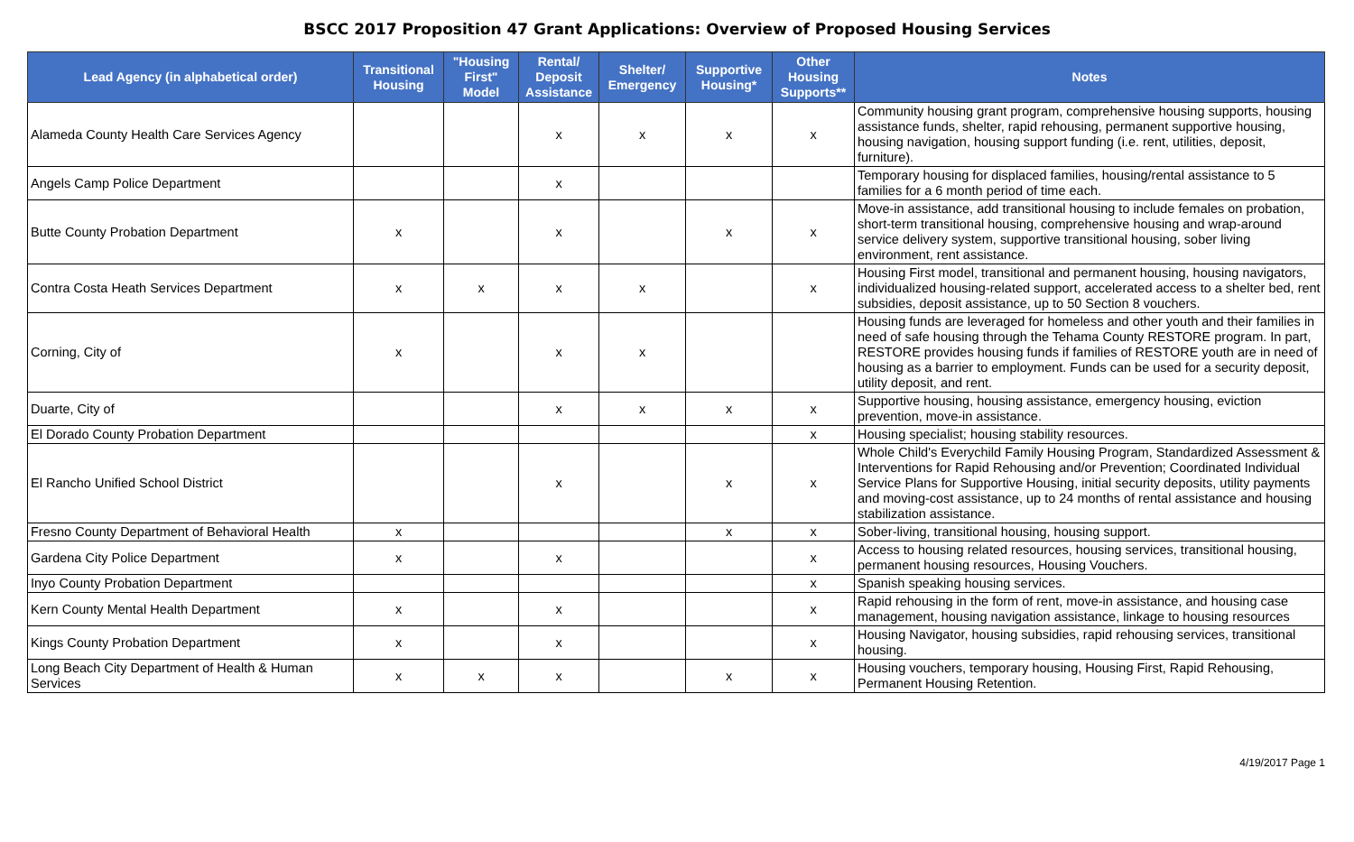BSCC 2017 Proposition 47 Grant Applications: Overview of Proposed Housing Services
| Lead Agency (in alphabetical order) | Transitional Housing | "Housing First" Model | Rental/ Deposit Assistance | Shelter/ Emergency | Supportive Housing* | Other Housing Supports** | Notes |
| --- | --- | --- | --- | --- | --- | --- | --- |
| Alameda County Health Care Services Agency | | | x | x | x | x | Community housing grant program, comprehensive housing supports, housing assistance funds, shelter, rapid rehousing, permanent supportive housing, housing navigation, housing support funding (i.e. rent, utilities, deposit, furniture). |
| Angels Camp Police Department | | | x | | | | Temporary housing for displaced families, housing/rental assistance to 5 families for a 6 month period of time each. |
| Butte County Probation Department | x | | x | | x | x | Move-in assistance, add transitional housing to include females on probation, short-term transitional housing, comprehensive housing and wrap-around service delivery system, supportive transitional housing, sober living environment, rent assistance. |
| Contra Costa Heath Services Department | x | x | x | x | | x | Housing First model, transitional and permanent housing, housing navigators, individualized housing-related support, accelerated access to a shelter bed, rent subsidies, deposit assistance, up to 50 Section 8 vouchers. |
| Corning, City of | x | | x | x | | | Housing funds are leveraged for homeless and other youth and their families in need of safe housing through the Tehama County RESTORE program. In part, RESTORE provides housing funds if families of RESTORE youth are in need of housing as a barrier to employment. Funds can be used for a security deposit, utility deposit, and rent. |
| Duarte, City of | | | x | x | x | x | Supportive housing, housing assistance, emergency housing, eviction prevention, move-in assistance. |
| El Dorado County Probation Department | | | | | | x | Housing specialist; housing stability resources. |
| El Rancho Unified School District | | | x | | x | x | Whole Child's Everychild Family Housing Program, Standardized Assessment & Interventions for Rapid Rehousing and/or Prevention; Coordinated Individual Service Plans for Supportive Housing, initial security deposits, utility payments and moving-cost assistance, up to 24 months of rental assistance and housing stabilization assistance. |
| Fresno County Department of Behavioral Health | x | | | | x | x | Sober-living, transitional housing, housing support. |
| Gardena City Police Department | x | | x | | | x | Access to housing related resources, housing services, transitional housing, permanent housing resources, Housing Vouchers. |
| Inyo County Probation Department | | | | | | x | Spanish speaking housing services. |
| Kern County Mental Health Department | x | | x | | | x | Rapid rehousing in the form of rent, move-in assistance, and housing case management, housing navigation assistance, linkage to housing resources |
| Kings County Probation Department | x | | x | | | x | Housing Navigator, housing subsidies, rapid rehousing services, transitional housing. |
| Long Beach City Department of Health & Human Services | x | x | x | | x | x | Housing vouchers, temporary housing, Housing First, Rapid Rehousing, Permanent Housing Retention. |
4/19/2017 Page 1